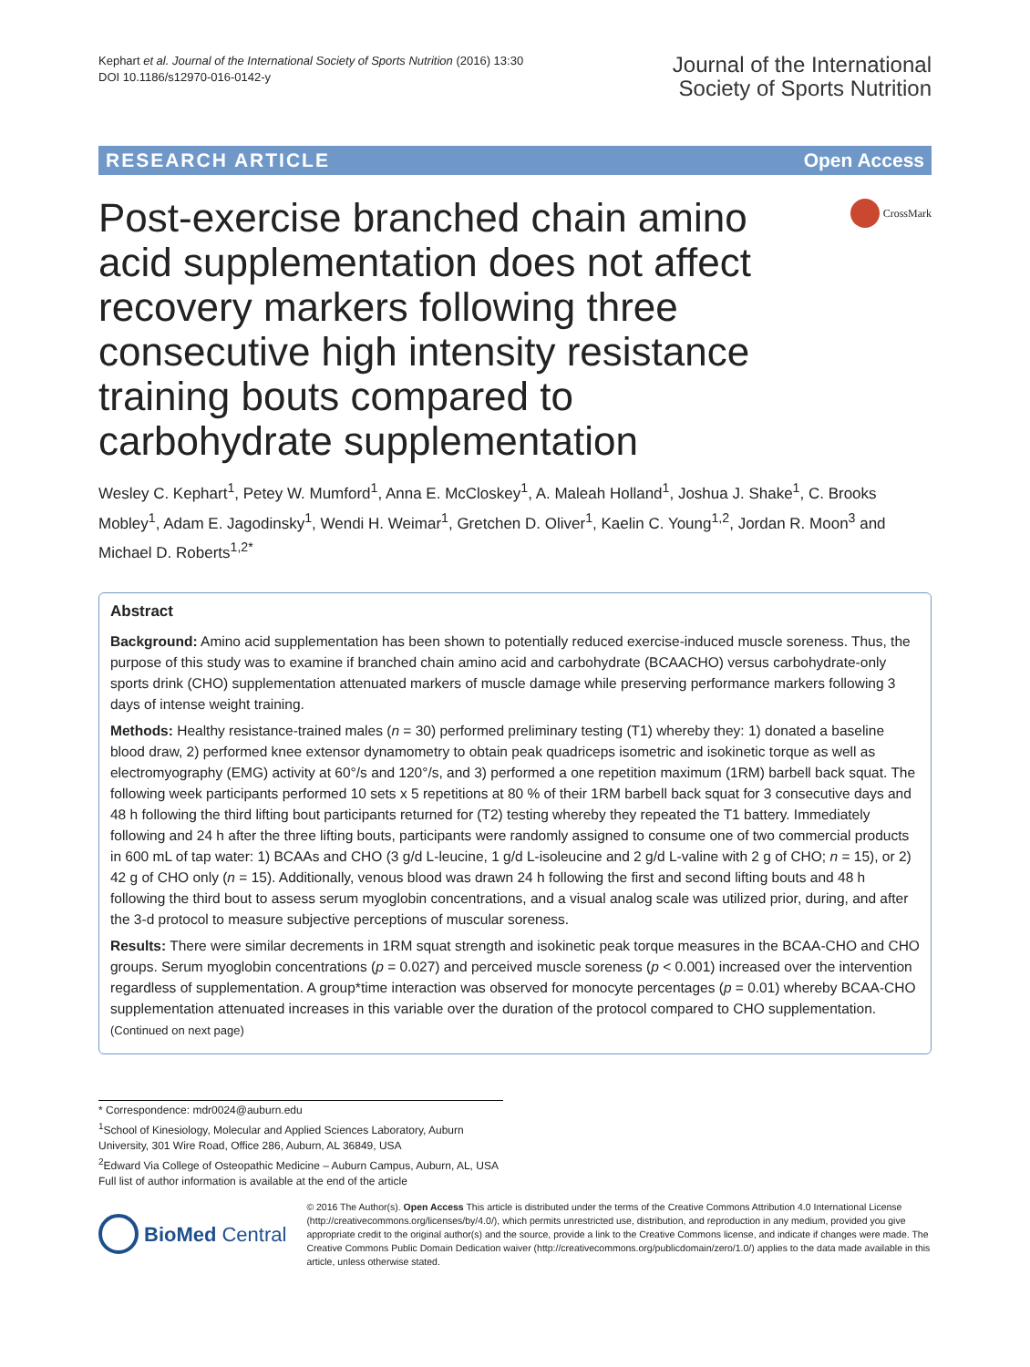Kephart et al. Journal of the International Society of Sports Nutrition (2016) 13:30
DOI 10.1186/s12970-016-0142-y
Journal of the International
Society of Sports Nutrition
RESEARCH ARTICLE Open Access
Post-exercise branched chain amino acid supplementation does not affect recovery markers following three consecutive high intensity resistance training bouts compared to carbohydrate supplementation
CrossMark
Wesley C. Kephart<sup>1</sup>, Petey W. Mumford<sup>1</sup>, Anna E. McCloskey<sup>1</sup>, A. Maleah Holland<sup>1</sup>, Joshua J. Shake<sup>1</sup>, C. Brooks Mobley<sup>1</sup>, Adam E. Jagodinsky<sup>1</sup>, Wendi H. Weimar<sup>1</sup>, Gretchen D. Oliver<sup>1</sup>, Kaelin C. Young<sup>1,2</sup>, Jordan R. Moon<sup>3</sup> and Michael D. Roberts<sup>1,2*</sup>
Abstract
Background: Amino acid supplementation has been shown to potentially reduced exercise-induced muscle soreness. Thus, the purpose of this study was to examine if branched chain amino acid and carbohydrate (BCAACHO) versus carbohydrate-only sports drink (CHO) supplementation attenuated markers of muscle damage while preserving performance markers following 3 days of intense weight training.
Methods: Healthy resistance-trained males (n = 30) performed preliminary testing (T1) whereby they: 1) donated a baseline blood draw, 2) performed knee extensor dynamometry to obtain peak quadriceps isometric and isokinetic torque as well as electromyography (EMG) activity at 60°/s and 120°/s, and 3) performed a one repetition maximum (1RM) barbell back squat. The following week participants performed 10 sets x 5 repetitions at 80 % of their 1RM barbell back squat for 3 consecutive days and 48 h following the third lifting bout participants returned for (T2) testing whereby they repeated the T1 battery. Immediately following and 24 h after the three lifting bouts, participants were randomly assigned to consume one of two commercial products in 600 mL of tap water: 1) BCAAs and CHO (3 g/d L-leucine, 1 g/d L-isoleucine and 2 g/d L-valine with 2 g of CHO; n = 15), or 2) 42 g of CHO only (n = 15). Additionally, venous blood was drawn 24 h following the first and second lifting bouts and 48 h following the third bout to assess serum myoglobin concentrations, and a visual analog scale was utilized prior, during, and after the 3-d protocol to measure subjective perceptions of muscular soreness.
Results: There were similar decrements in 1RM squat strength and isokinetic peak torque measures in the BCAA-CHO and CHO groups. Serum myoglobin concentrations (p = 0.027) and perceived muscle soreness (p < 0.001) increased over the intervention regardless of supplementation. A group*time interaction was observed for monocyte percentages (p = 0.01) whereby BCAA-CHO supplementation attenuated increases in this variable over the duration of the protocol compared to CHO supplementation.
(Continued on next page)
* Correspondence: mdr0024@auburn.edu
<sup>1</sup> School of Kinesiology, Molecular and Applied Sciences Laboratory, Auburn University, 301 Wire Road, Office 286, Auburn, AL 36849, USA
<sup>2</sup> Edward Via College of Osteopathic Medicine – Auburn Campus, Auburn, AL, USA
Full list of author information is available at the end of the article
BioMed Central
© 2016 The Author(s). Open Access This article is distributed under the terms of the Creative Commons Attribution 4.0 International License (http://creativecommons.org/licenses/by/4.0/), which permits unrestricted use, distribution, and reproduction in any medium, provided you give appropriate credit to the original author(s) and the source, provide a link to the Creative Commons license, and indicate if changes were made. The Creative Commons Public Domain Dedication waiver (http://creativecommons.org/publicdomain/zero/1.0/) applies to the data made available in this article, unless otherwise stated.